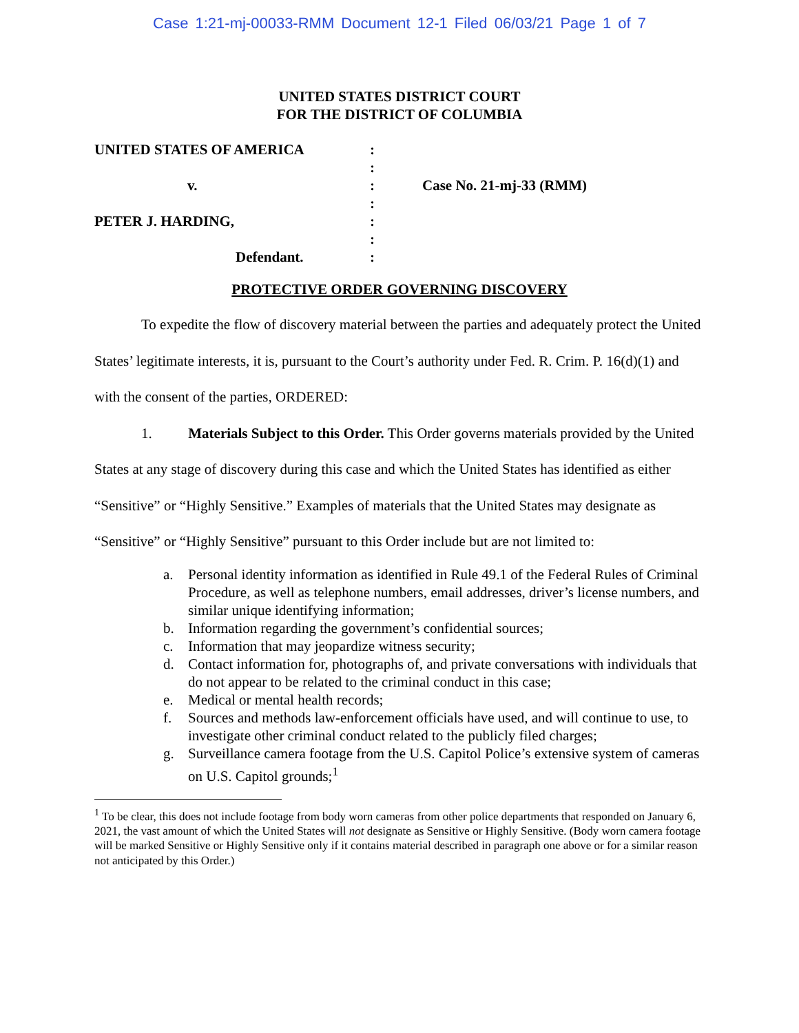Case 1:21-mj-00033-RMM Document 12-1 Filed 06/03/21 Page 1 of 7
UNITED STATES DISTRICT COURT
FOR THE DISTRICT OF COLUMBIA
UNITED STATES OF AMERICA
v.
PETER J. HARDING,
Defendant.
:
:
:
:
:
:
:
Case No. 21-mj-33 (RMM)
PROTECTIVE ORDER GOVERNING DISCOVERY
To expedite the flow of discovery material between the parties and adequately protect the United States’ legitimate interests, it is, pursuant to the Court’s authority under Fed. R. Crim. P. 16(d)(1) and with the consent of the parties, ORDERED:
1. Materials Subject to this Order. This Order governs materials provided by the United States at any stage of discovery during this case and which the United States has identified as either “Sensitive” or “Highly Sensitive.” Examples of materials that the United States may designate as “Sensitive” or “Highly Sensitive” pursuant to this Order include but are not limited to:
a. Personal identity information as identified in Rule 49.1 of the Federal Rules of Criminal Procedure, as well as telephone numbers, email addresses, driver’s license numbers, and similar unique identifying information;
b. Information regarding the government’s confidential sources;
c. Information that may jeopardize witness security;
d. Contact information for, photographs of, and private conversations with individuals that do not appear to be related to the criminal conduct in this case;
e. Medical or mental health records;
f. Sources and methods law-enforcement officials have used, and will continue to use, to investigate other criminal conduct related to the publicly filed charges;
g. Surveillance camera footage from the U.S. Capitol Police’s extensive system of cameras on U.S. Capitol grounds;<sup>1</sup>
<sup>1</sup> To be clear, this does not include footage from body worn cameras from other police departments that responded on January 6, 2021, the vast amount of which the United States will not designate as Sensitive or Highly Sensitive. (Body worn camera footage will be marked Sensitive or Highly Sensitive only if it contains material described in paragraph one above or for a similar reason not anticipated by this Order.)